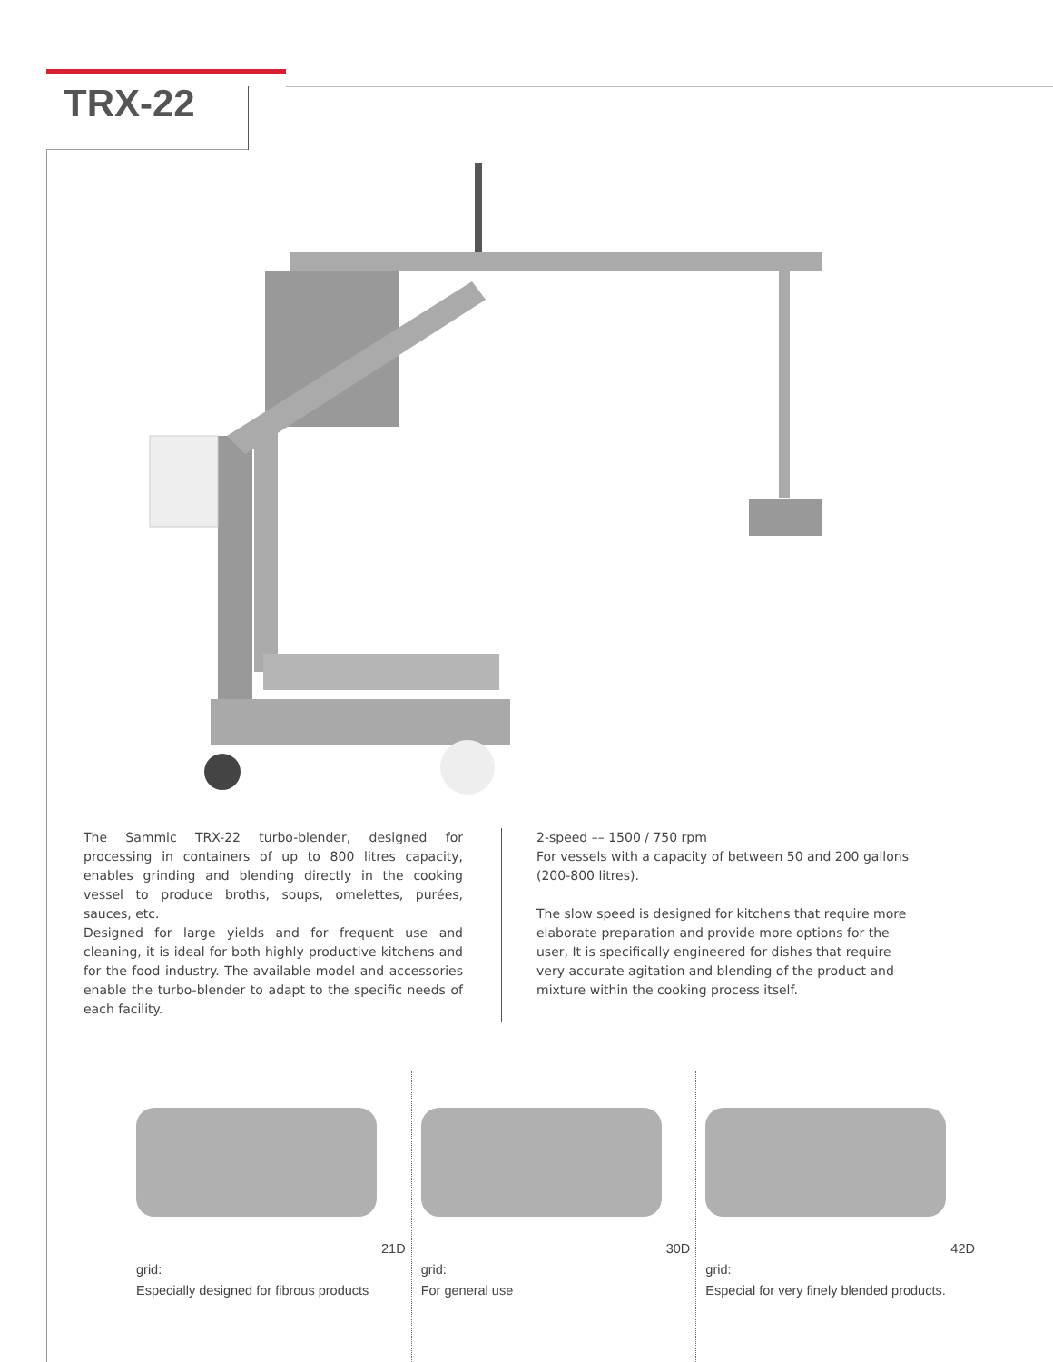TRX-22
The Sammic TRX-22 turbo-blender, designed for processing in containers of up to 800 litres capacity, enables grinding and blending directly in the cooking vessel to produce broths, soups, omelettes, purées, sauces, etc.
Designed for large yields and for frequent use and cleaning, it is ideal for both highly productive kitchens and for the food industry. The available model and accessories enable the turbo-blender to adapt to the specific needs of each facility.
2-speed –– 1500 / 750 rpm
For vessels with a capacity of between 50 and 200 gallons (200-800 litres).
The slow speed is designed for kitchens that require more elaborate preparation and provide more options for the user, It is specifically engineered for dishes that require very accurate agitation and blending of the product and mixture within the cooking process itself.
21D grid:
Especially designed for fibrous products
30D grid:
For general use
42D grid:
Especial for very finely blended products.